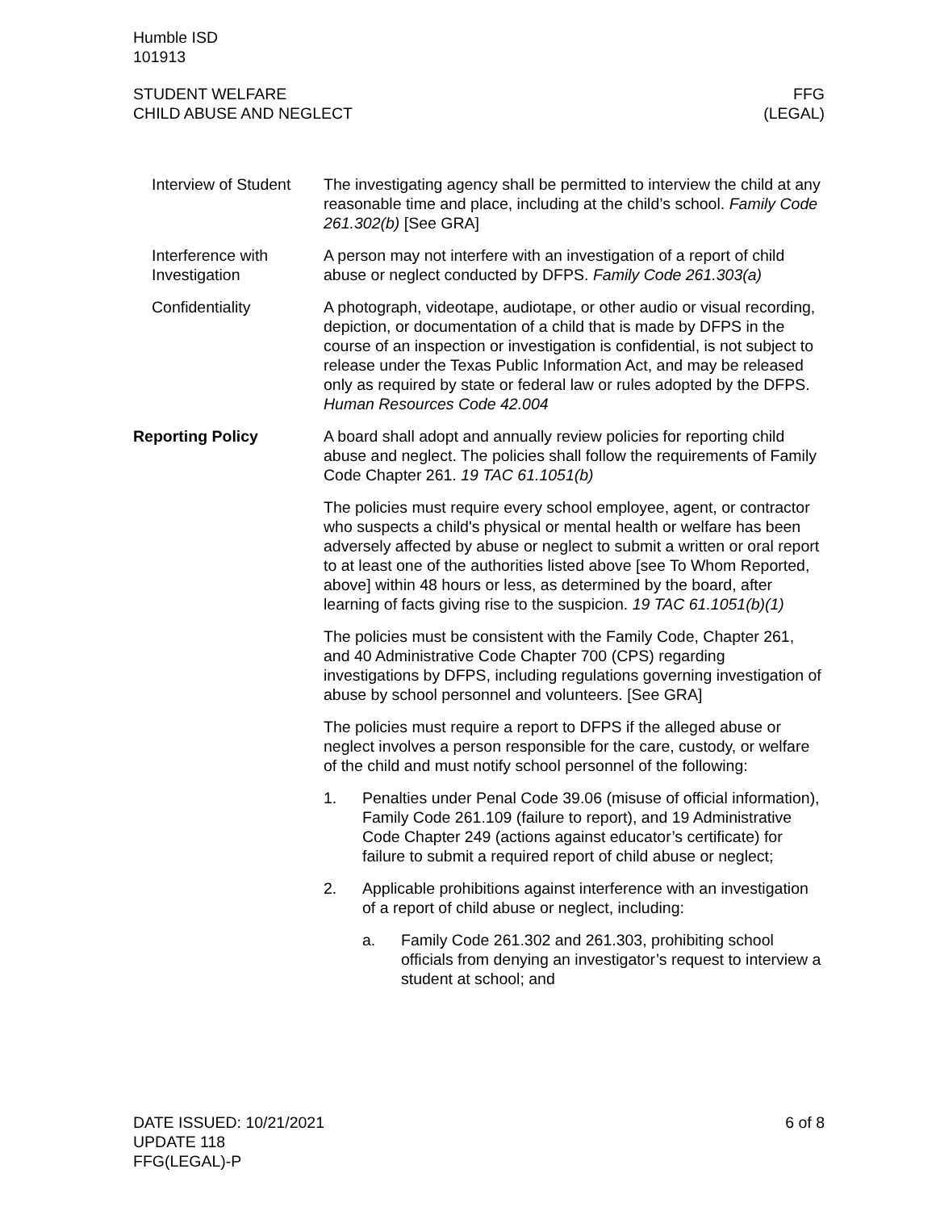Humble ISD
101913
STUDENT WELFARE
CHILD ABUSE AND NEGLECT
FFG
(LEGAL)
Interview of Student The investigating agency shall be permitted to interview the child at any reasonable time and place, including at the child’s school. Family Code 261.302(b) [See GRA]
Interference with Investigation
A person may not interfere with an investigation of a report of child abuse or neglect conducted by DFPS. Family Code 261.303(a)
Confidentiality A photograph, videotape, audiotape, or other audio or visual recording, depiction, or documentation of a child that is made by DFPS in the course of an inspection or investigation is confidential, is not subject to release under the Texas Public Information Act, and may be released only as required by state or federal law or rules adopted by the DFPS. Human Resources Code 42.004
Reporting Policy A board shall adopt and annually review policies for reporting child abuse and neglect. The policies shall follow the requirements of Family Code Chapter 261. 19 TAC 61.1051(b)
The policies must require every school employee, agent, or contractor who suspects a child's physical or mental health or welfare has been adversely affected by abuse or neglect to submit a written or oral report to at least one of the authorities listed above [see To Whom Reported, above] within 48 hours or less, as determined by the board, after learning of facts giving rise to the suspicion. 19 TAC 61.1051(b)(1)
The policies must be consistent with the Family Code, Chapter 261, and 40 Administrative Code Chapter 700 (CPS) regarding investigations by DFPS, including regulations governing investigation of abuse by school personnel and volunteers. [See GRA]
The policies must require a report to DFPS if the alleged abuse or neglect involves a person responsible for the care, custody, or welfare of the child and must notify school personnel of the following:
1. Penalties under Penal Code 39.06 (misuse of official information), Family Code 261.109 (failure to report), and 19 Administrative Code Chapter 249 (actions against educator’s certificate) for failure to submit a required report of child abuse or neglect;
2. Applicable prohibitions against interference with an investigation of a report of child abuse or neglect, including:
a. Family Code 261.302 and 261.303, prohibiting school officials from denying an investigator’s request to interview a student at school; and
DATE ISSUED: 10/21/2021
UPDATE 118
FFG(LEGAL)-P
6 of 8